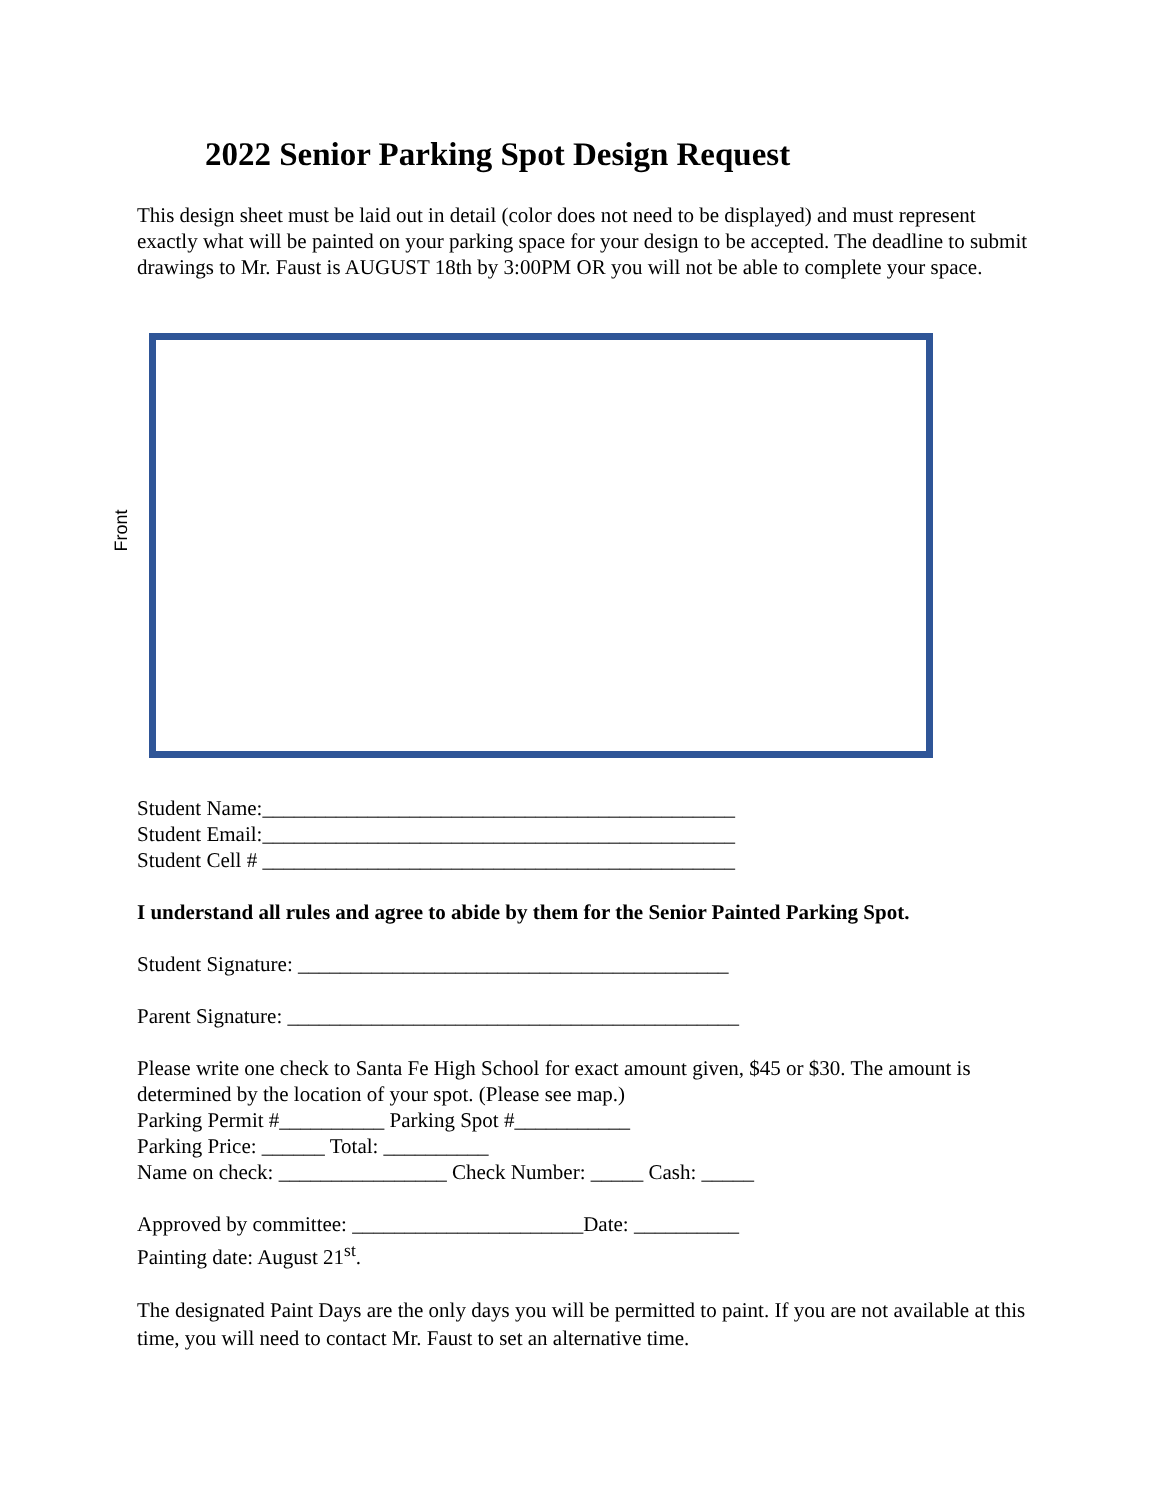2022 Senior Parking Spot Design Request
This design sheet must be laid out in detail (color does not need to be displayed) and must represent exactly what will be painted on your parking space for your design to be accepted. The deadline to submit drawings to Mr. Faust is AUGUST 18th by 3:00PM OR you will not be able to complete your space.
Front
Student Name:_____________________________________________
Student Email:_____________________________________________
Student Cell # _____________________________________________
I understand all rules and agree to abide by them for the Senior Painted Parking Spot.
Student Signature: _________________________________________
Parent Signature: ___________________________________________
Please write one check to Santa Fe High School for exact amount given, $45 or $30. The amount is determined by the location of your spot. (Please see map.)
Parking Permit #__________ Parking Spot #___________
Parking Price: ______ Total: __________
Name on check: ________________ Check Number: _____ Cash: _____
Approved by committee: ______________________Date: __________
Painting date: August 21<sup>st</sup>.
The designated Paint Days are the only days you will be permitted to paint. If you are not available at this time, you will need to contact Mr. Faust to set an alternative time.